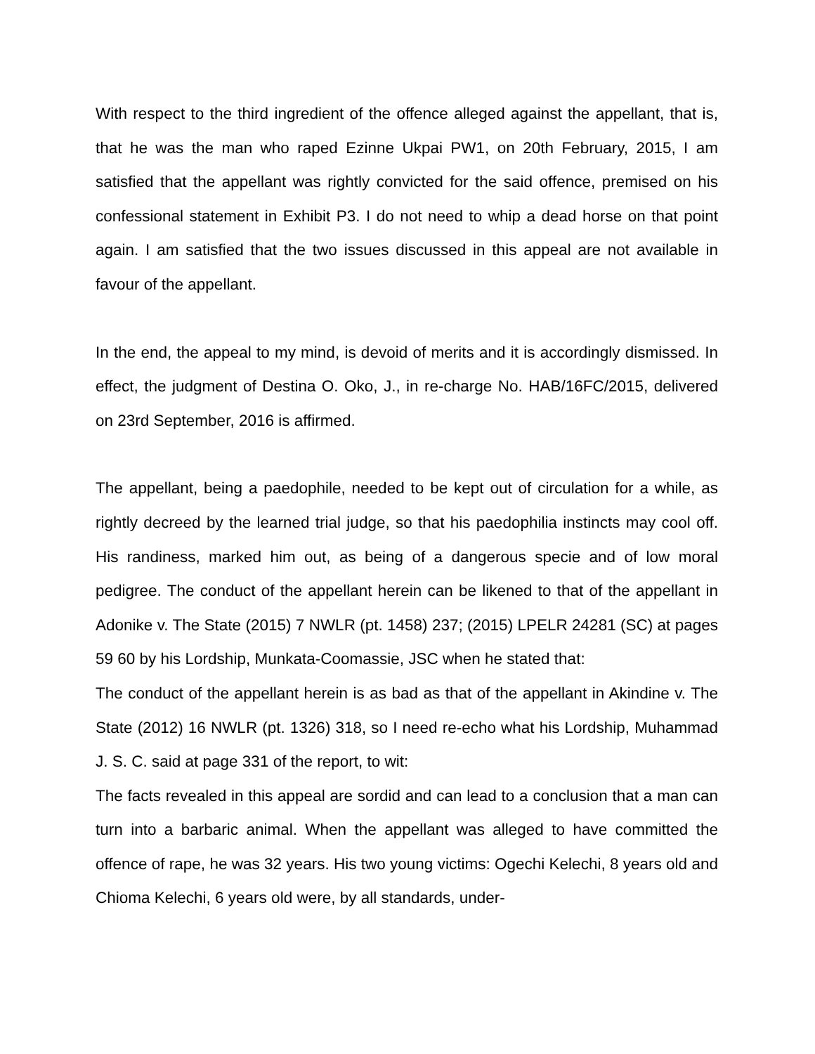With respect to the third ingredient of the offence alleged against the appellant, that is, that he was the man who raped Ezinne Ukpai PW1, on 20th February, 2015, I am satisfied that the appellant was rightly convicted for the said offence, premised on his confessional statement in Exhibit P3. I do not need to whip a dead horse on that point again. I am satisfied that the two issues discussed in this appeal are not available in favour of the appellant.
In the end, the appeal to my mind, is devoid of merits and it is accordingly dismissed. In effect, the judgment of Destina O. Oko, J., in re-charge No. HAB/16FC/2015, delivered on 23rd September, 2016 is affirmed.
The appellant, being a paedophile, needed to be kept out of circulation for a while, as rightly decreed by the learned trial judge, so that his paedophilia instincts may cool off. His randiness, marked him out, as being of a dangerous specie and of low moral pedigree. The conduct of the appellant herein can be likened to that of the appellant in Adonike v. The State (2015) 7 NWLR (pt. 1458) 237; (2015) LPELR 24281 (SC) at pages 59 60 by his Lordship, Munkata-Coomassie, JSC when he stated that:
The conduct of the appellant herein is as bad as that of the appellant in Akindine v. The State (2012) 16 NWLR (pt. 1326) 318, so I need re-echo what his Lordship, Muhammad J. S. C. said at page 331 of the report, to wit:
The facts revealed in this appeal are sordid and can lead to a conclusion that a man can turn into a barbaric animal. When the appellant was alleged to have committed the offence of rape, he was 32 years. His two young victims: Ogechi Kelechi, 8 years old and Chioma Kelechi, 6 years old were, by all standards, under-